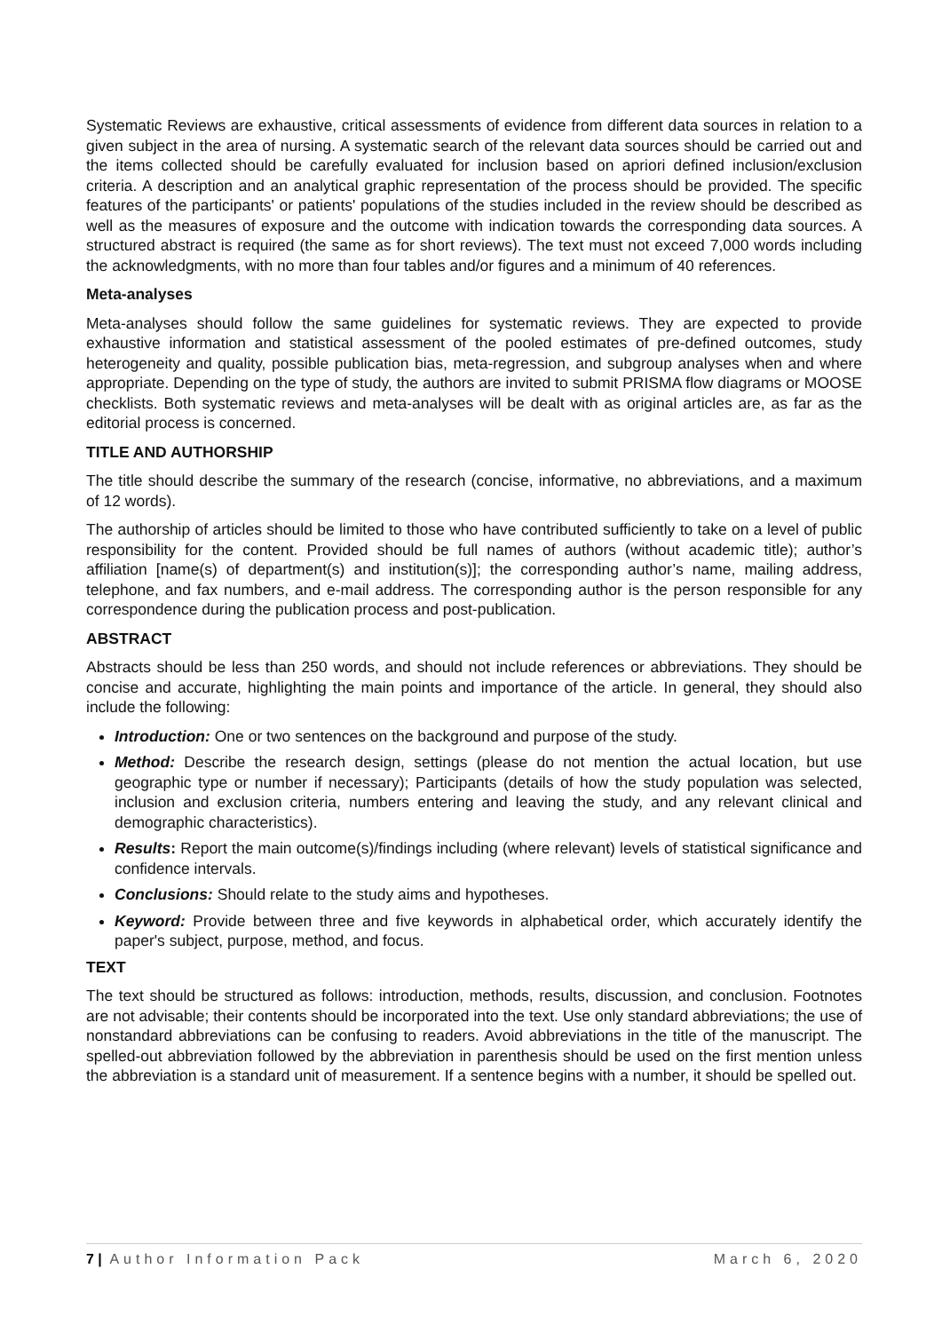Systematic Reviews are exhaustive, critical assessments of evidence from different data sources in relation to a given subject in the area of nursing. A systematic search of the relevant data sources should be carried out and the items collected should be carefully evaluated for inclusion based on apriori defined inclusion/exclusion criteria. A description and an analytical graphic representation of the process should be provided. The specific features of the participants' or patients' populations of the studies included in the review should be described as well as the measures of exposure and the outcome with indication towards the corresponding data sources. A structured abstract is required (the same as for short reviews). The text must not exceed 7,000 words including the acknowledgments, with no more than four tables and/or figures and a minimum of 40 references.
Meta-analyses
Meta-analyses should follow the same guidelines for systematic reviews. They are expected to provide exhaustive information and statistical assessment of the pooled estimates of pre-defined outcomes, study heterogeneity and quality, possible publication bias, meta-regression, and subgroup analyses when and where appropriate. Depending on the type of study, the authors are invited to submit PRISMA flow diagrams or MOOSE checklists. Both systematic reviews and meta-analyses will be dealt with as original articles are, as far as the editorial process is concerned.
TITLE AND AUTHORSHIP
The title should describe the summary of the research (concise, informative, no abbreviations, and a maximum of 12 words).
The authorship of articles should be limited to those who have contributed sufficiently to take on a level of public responsibility for the content. Provided should be full names of authors (without academic title); author’s affiliation [name(s) of department(s) and institution(s)]; the corresponding author’s name, mailing address, telephone, and fax numbers, and e-mail address. The corresponding author is the person responsible for any correspondence during the publication process and post-publication.
ABSTRACT
Abstracts should be less than 250 words, and should not include references or abbreviations. They should be concise and accurate, highlighting the main points and importance of the article. In general, they should also include the following:
Introduction: One or two sentences on the background and purpose of the study.
Method: Describe the research design, settings (please do not mention the actual location, but use geographic type or number if necessary); Participants (details of how the study population was selected, inclusion and exclusion criteria, numbers entering and leaving the study, and any relevant clinical and demographic characteristics).
Results: Report the main outcome(s)/findings including (where relevant) levels of statistical significance and confidence intervals.
Conclusions: Should relate to the study aims and hypotheses.
Keyword: Provide between three and five keywords in alphabetical order, which accurately identify the paper's subject, purpose, method, and focus.
TEXT
The text should be structured as follows: introduction, methods, results, discussion, and conclusion. Footnotes are not advisable; their contents should be incorporated into the text. Use only standard abbreviations; the use of nonstandard abbreviations can be confusing to readers. Avoid abbreviations in the title of the manuscript. The spelled-out abbreviation followed by the abbreviation in parenthesis should be used on the first mention unless the abbreviation is a standard unit of measurement. If a sentence begins with a number, it should be spelled out.
7 | Author Information Pack March 6, 2020